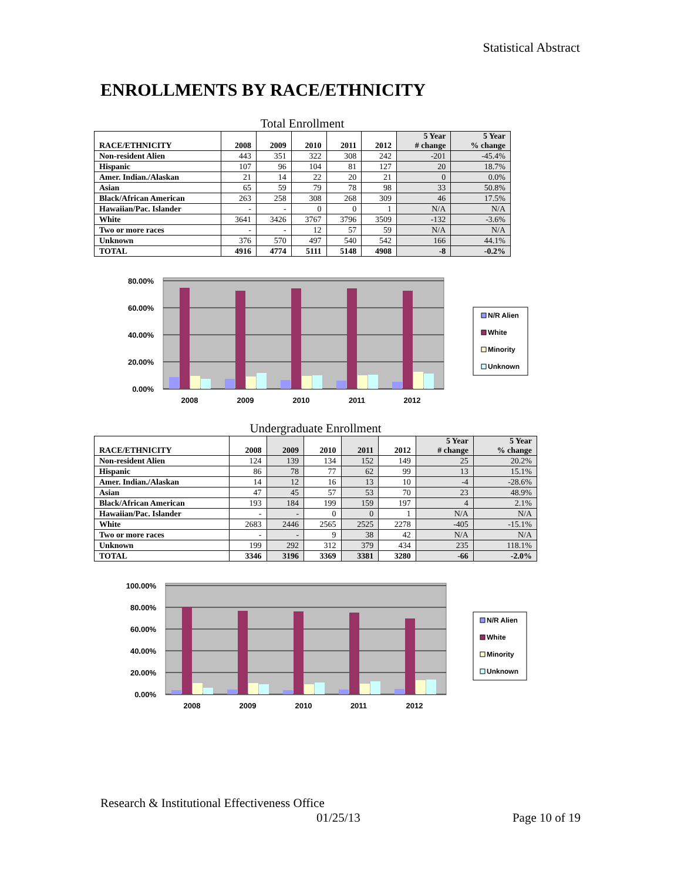Statistical Abstract
ENROLLMENTS BY RACE/ETHNICITY
Total Enrollment
| RACE/ETHNICITY | 2008 | 2009 | 2010 | 2011 | 2012 | 5 Year # change | 5 Year % change |
| --- | --- | --- | --- | --- | --- | --- | --- |
| Non-resident Alien | 443 | 351 | 322 | 308 | 242 | -201 | -45.4% |
| Hispanic | 107 | 96 | 104 | 81 | 127 | 20 | 18.7% |
| Amer. Indian./Alaskan | 21 | 14 | 22 | 20 | 21 | 0 | 0.0% |
| Asian | 65 | 59 | 79 | 78 | 98 | 33 | 50.8% |
| Black/African American | 263 | 258 | 308 | 268 | 309 | 46 | 17.5% |
| Hawaiian/Pac. Islander | - | - | 0 | 0 | 1 | N/A | N/A |
| White | 3641 | 3426 | 3767 | 3796 | 3509 | -132 | -3.6% |
| Two or more races | - | - | 12 | 57 | 59 | N/A | N/A |
| Unknown | 376 | 570 | 497 | 540 | 542 | 166 | 44.1% |
| TOTAL | 4916 | 4774 | 5111 | 5148 | 4908 | -8 | -0.2% |
80.00%
60.00%
40.00%
20.00%
0.00%
2008
2009
2010
2011
2012
N/R Alien
White
Minority
Unknown
Undergraduate Enrollment
| RACE/ETHNICITY | 2008 | 2009 | 2010 | 2011 | 2012 | 5 Year # change | 5 Year % change |
| --- | --- | --- | --- | --- | --- | --- | --- |
| Non-resident Alien | 124 | 139 | 134 | 152 | 149 | 25 | 20.2% |
| Hispanic | 86 | 78 | 77 | 62 | 99 | 13 | 15.1% |
| Amer. Indian./Alaskan | 14 | 12 | 16 | 13 | 10 | -4 | -28.6% |
| Asian | 47 | 45 | 57 | 53 | 70 | 23 | 48.9% |
| Black/African American | 193 | 184 | 199 | 159 | 197 | 4 | 2.1% |
| Hawaiian/Pac. Islander | - | - | 0 | 0 | 1 | N/A | N/A |
| White | 2683 | 2446 | 2565 | 2525 | 2278 | -405 | -15.1% |
| Two or more races | - | - | 9 | 38 | 42 | N/A | N/A |
| Unknown | 199 | 292 | 312 | 379 | 434 | 235 | 118.1% |
| TOTAL | 3346 | 3196 | 3369 | 3381 | 3280 | -66 | -2.0% |
100.00%
80.00%
60.00%
40.00%
20.00%
0.00%
2008
2009
2010
2011
2012
N/R Alien
White
Minority
Unknown
Research & Institutional Effectiveness Office
01/25/13 Page 10 of 19